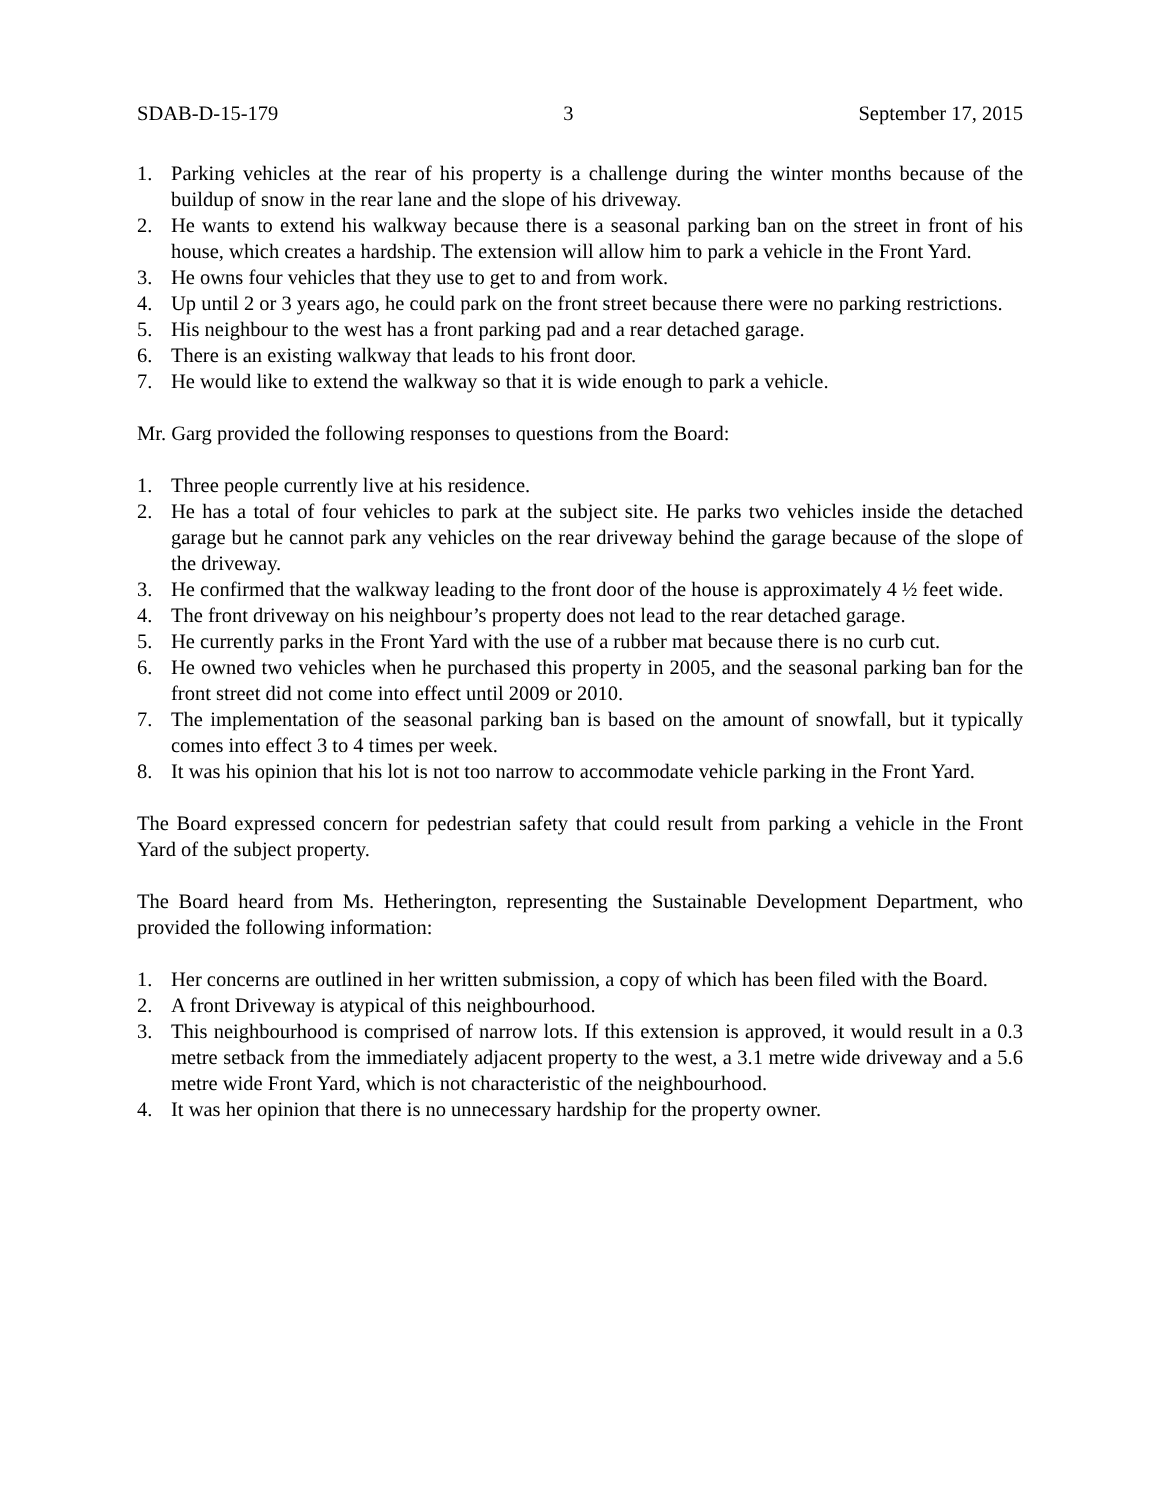SDAB-D-15-179 3 September 17, 2015
1. Parking vehicles at the rear of his property is a challenge during the winter months because of the buildup of snow in the rear lane and the slope of his driveway.
2. He wants to extend his walkway because there is a seasonal parking ban on the street in front of his house, which creates a hardship. The extension will allow him to park a vehicle in the Front Yard.
3. He owns four vehicles that they use to get to and from work.
4. Up until 2 or 3 years ago, he could park on the front street because there were no parking restrictions.
5. His neighbour to the west has a front parking pad and a rear detached garage.
6. There is an existing walkway that leads to his front door.
7. He would like to extend the walkway so that it is wide enough to park a vehicle.
Mr. Garg provided the following responses to questions from the Board:
1. Three people currently live at his residence.
2. He has a total of four vehicles to park at the subject site. He parks two vehicles inside the detached garage but he cannot park any vehicles on the rear driveway behind the garage because of the slope of the driveway.
3. He confirmed that the walkway leading to the front door of the house is approximately 4 ½ feet wide.
4. The front driveway on his neighbour’s property does not lead to the rear detached garage.
5. He currently parks in the Front Yard with the use of a rubber mat because there is no curb cut.
6. He owned two vehicles when he purchased this property in 2005, and the seasonal parking ban for the front street did not come into effect until 2009 or 2010.
7. The implementation of the seasonal parking ban is based on the amount of snowfall, but it typically comes into effect 3 to 4 times per week.
8. It was his opinion that his lot is not too narrow to accommodate vehicle parking in the Front Yard.
The Board expressed concern for pedestrian safety that could result from parking a vehicle in the Front Yard of the subject property.
The Board heard from Ms. Hetherington, representing the Sustainable Development Department, who provided the following information:
1. Her concerns are outlined in her written submission, a copy of which has been filed with the Board.
2. A front Driveway is atypical of this neighbourhood.
3. This neighbourhood is comprised of narrow lots. If this extension is approved, it would result in a 0.3 metre setback from the immediately adjacent property to the west, a 3.1 metre wide driveway and a 5.6 metre wide Front Yard, which is not characteristic of the neighbourhood.
4. It was her opinion that there is no unnecessary hardship for the property owner.